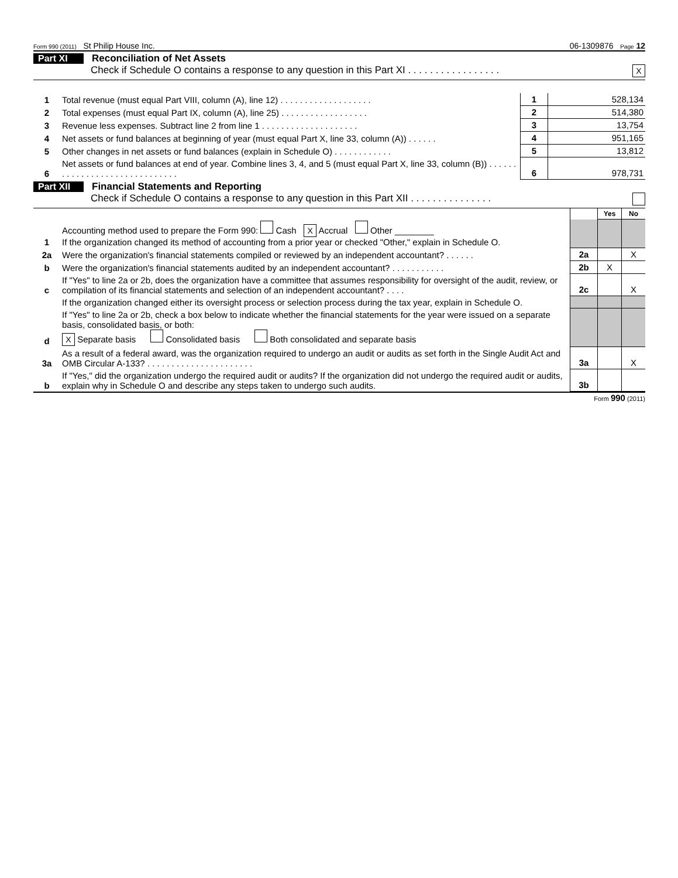Form 990 (2011) St Philip House Inc. 06-1309876 Page 12
Part XI Reconciliation of Net Assets
Check if Schedule O contains a response to any question in this Part XI . . . . . . . . . . . . . . . . . X
| 1 | Total revenue (must equal Part VIII, column (A), line 12) . . . . . . . . . . . . . . . . . . . | 1 | 528,134 |
| 2 | Total expenses (must equal Part IX, column (A), line 25) . . . . . . . . . . . . . . . . . . | 2 | 514,380 |
| 3 | Revenue less expenses. Subtract line 2 from line 1 . . . . . . . . . . . . . . . . . . . . | 3 | 13,754 |
| 4 | Net assets or fund balances at beginning of year (must equal Part X, line 33, column (A)) . . . . . . | 4 | 951,165 |
| 5 | Other changes in net assets or fund balances (explain in Schedule O) . . . . . . . . . . . . | 5 | 13,812 |
| 6 | Net assets or fund balances at end of year. Combine lines 3, 4, and 5 (must equal Part X, line 33, column (B)) . . . . . . . . . . . . . . . . . . . . . . . . . . . . . . | 6 | 978,731 |
Part XII Financial Statements and Reporting
Check if Schedule O contains a response to any question in this Part XII . . . . . . . . . . . . . . .
| | | | Yes | No |
| 1 | Accounting method used to prepare the Form 990: Cash X Accrual Other ________ If the organization changed its method of accounting from a prior year or checked "Other," explain in Schedule O. | | | |
| 2a | Were the organization's financial statements compiled or reviewed by an independent accountant? . . . . . . | 2a | | X |
| b | Were the organization's financial statements audited by an independent accountant? . . . . . . . . . . . | 2b | X | |
| c | If "Yes" to line 2a or 2b, does the organization have a committee that assumes responsibility for oversight of the audit, review, or compilation of its financial statements and selection of an independent accountant? . . . . | 2c | | X |
| | If the organization changed either its oversight process or selection process during the tax year, explain in Schedule O. | | | |
| d | If "Yes" to line 2a or 2b, check a box below to indicate whether the financial statements for the year were issued on a separate basis, consolidated basis, or both: X Separate basis Consolidated basis Both consolidated and separate basis | | | |
| 3a | As a result of a federal award, was the organization required to undergo an audit or audits as set forth in the Single Audit Act and OMB Circular A-133? . . . . . . . . . . . . . . . . . . . . . . | 3a | | X |
| b | If "Yes," did the organization undergo the required audit or audits? If the organization did not undergo the required audit or audits, explain why in Schedule O and describe any steps taken to undergo such audits. | 3b | | |
Form 990 (2011)